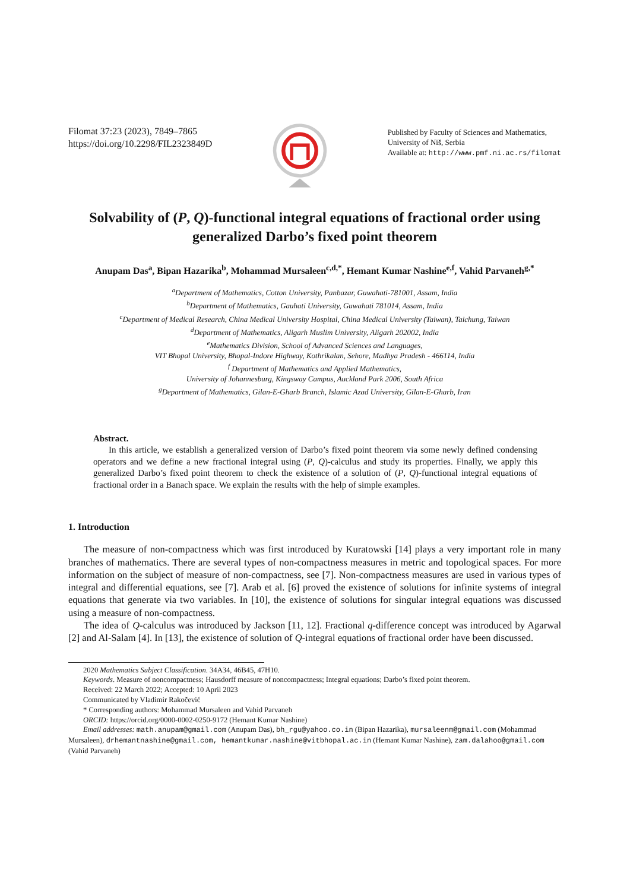Filomat 37:23 (2023), 7849–7865
https://doi.org/10.2298/FIL2323849D
Published by Faculty of Sciences and Mathematics,
University of Niš, Serbia
Available at: http://www.pmf.ni.ac.rs/filomat
Solvability of (P, Q)-functional integral equations of fractional order using generalized Darbo’s fixed point theorem
Anupam Das<sup>a</sup>, Bipan Hazarika<sup>b</sup>, Mohammad Mursaleen<sup>c,d,*</sup>, Hemant Kumar Nashine<sup>e,f</sup>, Vahid Parvaneh<sup>g,*</sup>
<sup>a</sup> Department of Mathematics, Cotton University, Panbazar, Guwahati-781001, Assam, India
<sup>b</sup> Department of Mathematics, Gauhati University, Guwahati 781014, Assam, India
<sup>c</sup> Department of Medical Research, China Medical University Hospital, China Medical University (Taiwan), Taichung, Taiwan
<sup>d</sup> Department of Mathematics, Aligarh Muslim University, Aligarh 202002, India
<sup>e</sup> Mathematics Division, School of Advanced Sciences and Languages,
VIT Bhopal University, Bhopal-Indore Highway, Kothrikalan, Sehore, Madhya Pradesh - 466114, India
<sup>f</sup> Department of Mathematics and Applied Mathematics,
University of Johannesburg, Kingsway Campus, Auckland Park 2006, South Africa
<sup>g</sup> Department of Mathematics, Gilan-E-Gharb Branch, Islamic Azad University, Gilan-E-Gharb, Iran
Abstract.
In this article, we establish a generalized version of Darbo’s fixed point theorem via some newly defined condensing operators and we define a new fractional integral using (P, Q)-calculus and study its properties. Finally, we apply this generalized Darbo’s fixed point theorem to check the existence of a solution of (P, Q)-functional integral equations of fractional order in a Banach space. We explain the results with the help of simple examples.
1. Introduction
The measure of non-compactness which was first introduced by Kuratowski [14] plays a very important role in many branches of mathematics. There are several types of non-compactness measures in metric and topological spaces. For more information on the subject of measure of non-compactness, see [7]. Non-compactness measures are used in various types of integral and differential equations, see [7]. Arab et al. [6] proved the existence of solutions for infinite systems of integral equations that generate via two variables. In [10], the existence of solutions for singular integral equations was discussed using a measure of non-compactness.
The idea of Q-calculus was introduced by Jackson [11, 12]. Fractional q-difference concept was introduced by Agarwal [2] and Al-Salam [4]. In [13], the existence of solution of Q-integral equations of fractional order have been discussed.
2020 Mathematics Subject Classification. 34A34, 46B45, 47H10.
Keywords. Measure of noncompactness; Hausdorff measure of noncompactness; Integral equations; Darbo’s fixed point theorem.
Received: 22 March 2022; Accepted: 10 April 2023
Communicated by Vladimir Rakočević
* Corresponding authors: Mohammad Mursaleen and Vahid Parvaneh
ORCID: https://orcid.org/0000-0002-0250-9172 (Hemant Kumar Nashine)
Email addresses: math.anupam@gmail.com (Anupam Das), bh_rgu@yahoo.co.in (Bipan Hazarika), mursaleenm@gmail.com (Mohammad Mursaleen), drhemantnashine@gmail.com, hemantkumar.nashine@vitbhopal.ac.in (Hemant Kumar Nashine), zam.dalahoo@gmail.com (Vahid Parvaneh)